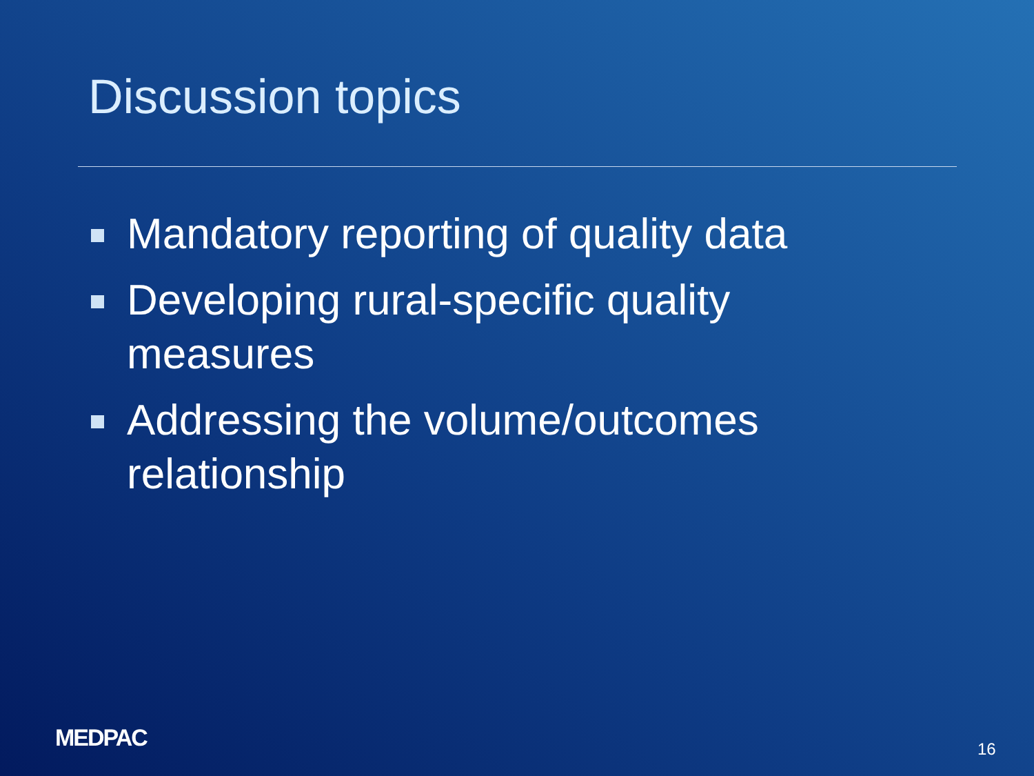Discussion topics
Mandatory reporting of quality data
Developing rural-specific quality measures
Addressing the volume/outcomes relationship
MEDPAC 16